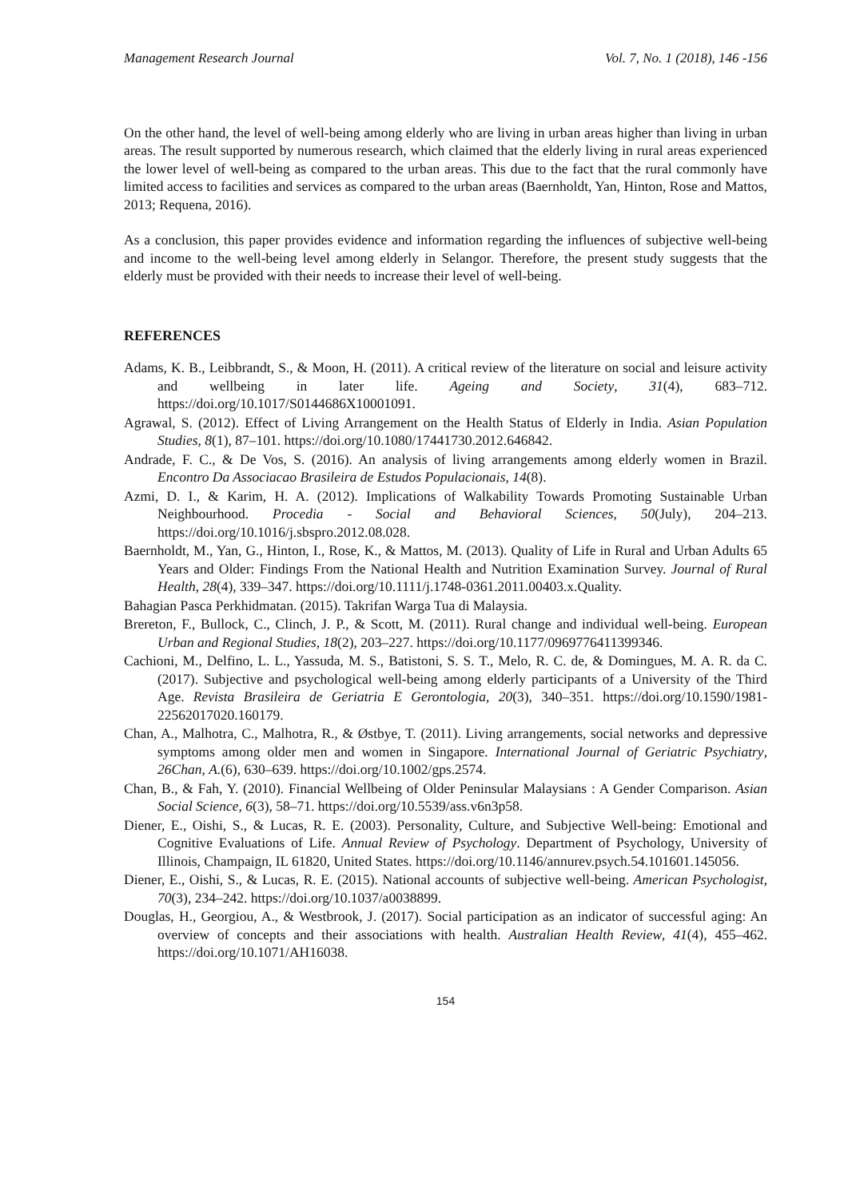Management Research Journal Vol. 7, No. 1 (2018), 146 -156
On the other hand, the level of well-being among elderly who are living in urban areas higher than living in urban areas. The result supported by numerous research, which claimed that the elderly living in rural areas experienced the lower level of well-being as compared to the urban areas. This due to the fact that the rural commonly have limited access to facilities and services as compared to the urban areas (Baernholdt, Yan, Hinton, Rose and Mattos, 2013; Requena, 2016).
As a conclusion, this paper provides evidence and information regarding the influences of subjective well-being and income to the well-being level among elderly in Selangor. Therefore, the present study suggests that the elderly must be provided with their needs to increase their level of well-being.
REFERENCES
Adams, K. B., Leibbrandt, S., & Moon, H. (2011). A critical review of the literature on social and leisure activity and wellbeing in later life. Ageing and Society, 31(4), 683–712. https://doi.org/10.1017/S0144686X10001091.
Agrawal, S. (2012). Effect of Living Arrangement on the Health Status of Elderly in India. Asian Population Studies, 8(1), 87–101. https://doi.org/10.1080/17441730.2012.646842.
Andrade, F. C., & De Vos, S. (2016). An analysis of living arrangements among elderly women in Brazil. Encontro Da Associacao Brasileira de Estudos Populacionais, 14(8).
Azmi, D. I., & Karim, H. A. (2012). Implications of Walkability Towards Promoting Sustainable Urban Neighbourhood. Procedia - Social and Behavioral Sciences, 50(July), 204–213. https://doi.org/10.1016/j.sbspro.2012.08.028.
Baernholdt, M., Yan, G., Hinton, I., Rose, K., & Mattos, M. (2013). Quality of Life in Rural and Urban Adults 65 Years and Older: Findings From the National Health and Nutrition Examination Survey. Journal of Rural Health, 28(4), 339–347. https://doi.org/10.1111/j.1748-0361.2011.00403.x.Quality.
Bahagian Pasca Perkhidmatan. (2015). Takrifan Warga Tua di Malaysia.
Brereton, F., Bullock, C., Clinch, J. P., & Scott, M. (2011). Rural change and individual well-being. European Urban and Regional Studies, 18(2), 203–227. https://doi.org/10.1177/0969776411399346.
Cachioni, M., Delfino, L. L., Yassuda, M. S., Batistoni, S. S. T., Melo, R. C. de, & Domingues, M. A. R. da C. (2017). Subjective and psychological well-being among elderly participants of a University of the Third Age. Revista Brasileira de Geriatria E Gerontologia, 20(3), 340–351. https://doi.org/10.1590/1981-22562017020.160179.
Chan, A., Malhotra, C., Malhotra, R., & Østbye, T. (2011). Living arrangements, social networks and depressive symptoms among older men and women in Singapore. International Journal of Geriatric Psychiatry, 26Chan, A.(6), 630–639. https://doi.org/10.1002/gps.2574.
Chan, B., & Fah, Y. (2010). Financial Wellbeing of Older Peninsular Malaysians : A Gender Comparison. Asian Social Science, 6(3), 58–71. https://doi.org/10.5539/ass.v6n3p58.
Diener, E., Oishi, S., & Lucas, R. E. (2003). Personality, Culture, and Subjective Well-being: Emotional and Cognitive Evaluations of Life. Annual Review of Psychology. Department of Psychology, University of Illinois, Champaign, IL 61820, United States. https://doi.org/10.1146/annurev.psych.54.101601.145056.
Diener, E., Oishi, S., & Lucas, R. E. (2015). National accounts of subjective well-being. American Psychologist, 70(3), 234–242. https://doi.org/10.1037/a0038899.
Douglas, H., Georgiou, A., & Westbrook, J. (2017). Social participation as an indicator of successful aging: An overview of concepts and their associations with health. Australian Health Review, 41(4), 455–462. https://doi.org/10.1071/AH16038.
154